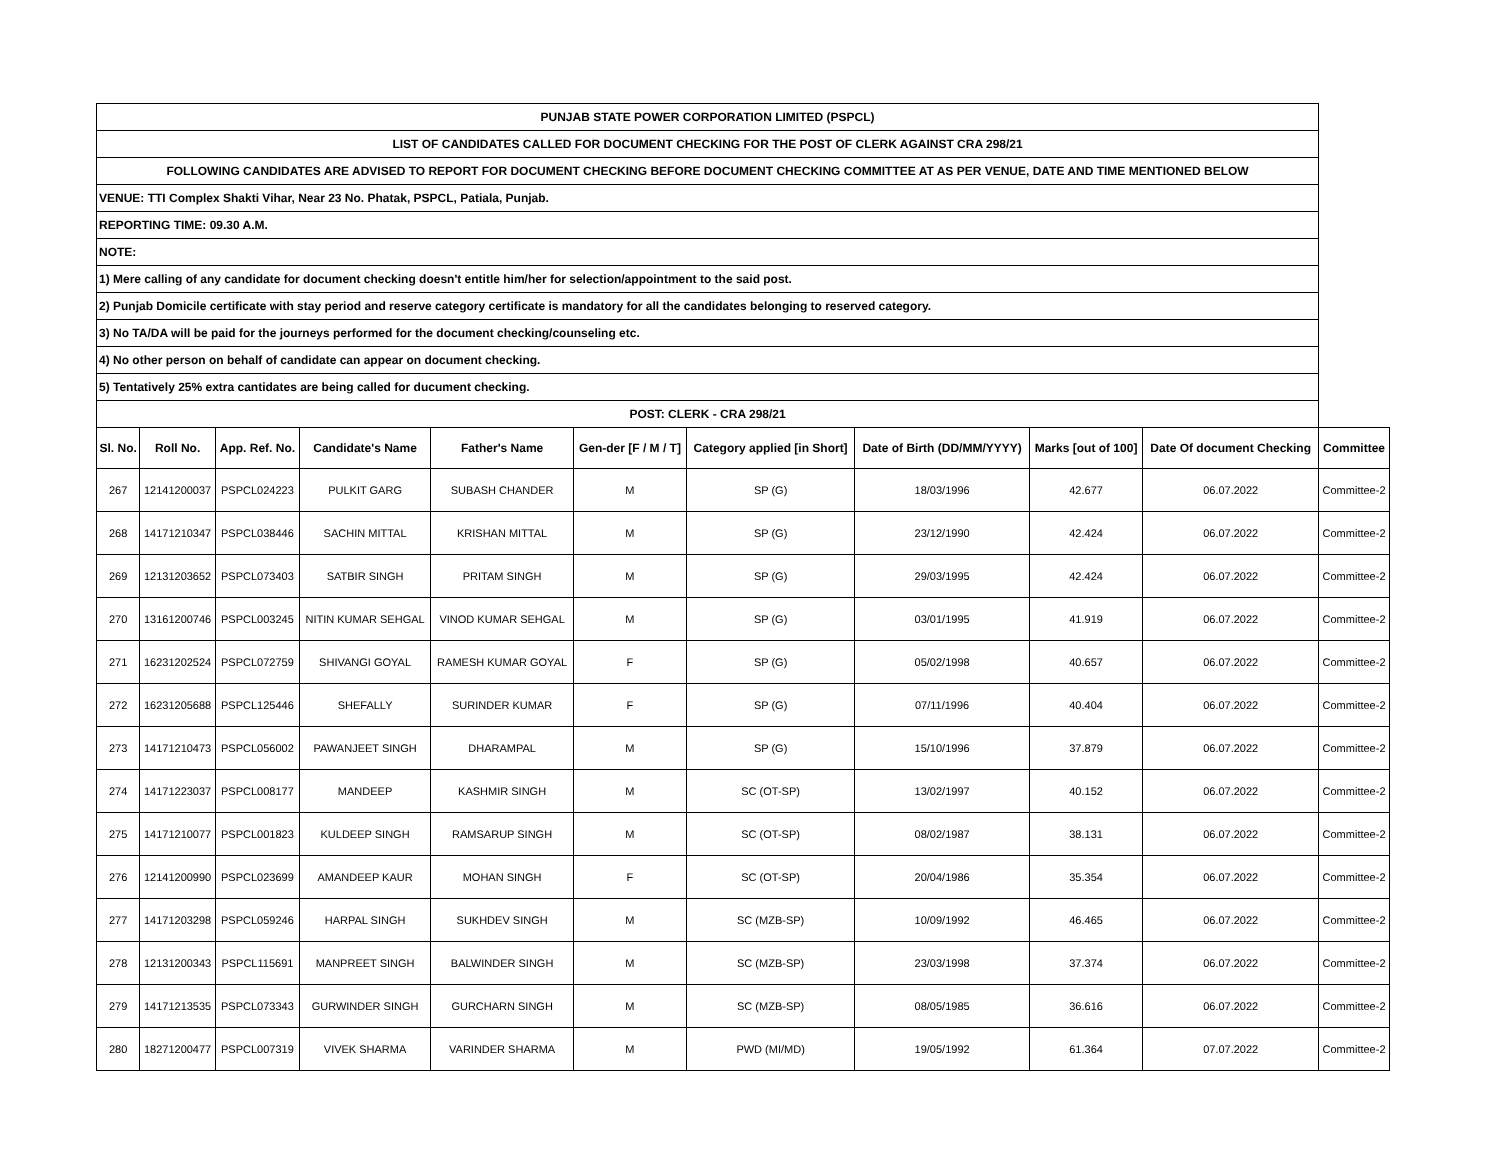| PUNJAB STATE POWER CORPORATION LIMITED (PSPCL) | | | | | | | | | | |
| LIST OF CANDIDATES CALLED FOR DOCUMENT CHECKING FOR THE POST OF CLERK AGAINST CRA 298/21 | | | | | | | | | | |
| FOLLOWING CANDIDATES ARE ADVISED TO REPORT FOR DOCUMENT CHECKING BEFORE DOCUMENT CHECKING COMMITTEE AT AS PER VENUE, DATE AND TIME MENTIONED BELOW | | | | | | | | | | |
| VENUE: TTI Complex Shakti Vihar, Near 23 No. Phatak, PSPCL, Patiala, Punjab. | | | | | | | | | | |
| REPORTING TIME: 09.30 A.M. | | | | | | | | | | |
| NOTE: | | | | | | | | | | |
| 1) Mere calling of any candidate for document checking doesn't entitle him/her for selection/appointment to the said post. | | | | | | | | | | |
| 2) Punjab Domicile certificate with stay period and reserve category certificate is mandatory for all the candidates belonging to reserved category. | | | | | | | | | | |
| 3) No TA/DA will be paid for the journeys performed for the document checking/counseling etc. | | | | | | | | | | |
| 4) No other person on behalf of candidate can appear on document checking. | | | | | | | | | | |
| 5) Tentatively 25% extra cantidates are being called for ducument checking. | | | | | | | | | | |
| POST: CLERK - CRA 298/21 | | | | | | | | | | |
| Sl. No. | Roll No. | App. Ref. No. | Candidate's Name | Father's Name | Gen-der [F / M / T] | Category applied [in Short] | Date of Birth (DD/MM/YYYY) | Marks [out of 100] | Date Of document Checking | Committee |
| 267 | 12141200037 | PSPCL024223 | PULKIT GARG | SUBASH CHANDER | M | SP (G) | 18/03/1996 | 42.677 | 06.07.2022 | Committee-2 |
| 268 | 14171210347 | PSPCL038446 | SACHIN MITTAL | KRISHAN MITTAL | M | SP (G) | 23/12/1990 | 42.424 | 06.07.2022 | Committee-2 |
| 269 | 12131203652 | PSPCL073403 | SATBIR SINGH | PRITAM SINGH | M | SP (G) | 29/03/1995 | 42.424 | 06.07.2022 | Committee-2 |
| 270 | 13161200746 | PSPCL003245 | NITIN KUMAR SEHGAL | VINOD KUMAR SEHGAL | M | SP (G) | 03/01/1995 | 41.919 | 06.07.2022 | Committee-2 |
| 271 | 16231202524 | PSPCL072759 | SHIVANGI GOYAL | RAMESH KUMAR GOYAL | F | SP (G) | 05/02/1998 | 40.657 | 06.07.2022 | Committee-2 |
| 272 | 16231205688 | PSPCL125446 | SHEFALLY | SURINDER KUMAR | F | SP (G) | 07/11/1996 | 40.404 | 06.07.2022 | Committee-2 |
| 273 | 14171210473 | PSPCL056002 | PAWANJEET SINGH | DHARAMPAL | M | SP (G) | 15/10/1996 | 37.879 | 06.07.2022 | Committee-2 |
| 274 | 14171223037 | PSPCL008177 | MANDEEP | KASHMIR SINGH | M | SC (OT-SP) | 13/02/1997 | 40.152 | 06.07.2022 | Committee-2 |
| 275 | 14171210077 | PSPCL001823 | KULDEEP SINGH | RAMSARUP SINGH | M | SC (OT-SP) | 08/02/1987 | 38.131 | 06.07.2022 | Committee-2 |
| 276 | 12141200990 | PSPCL023699 | AMANDEEP KAUR | MOHAN SINGH | F | SC (OT-SP) | 20/04/1986 | 35.354 | 06.07.2022 | Committee-2 |
| 277 | 14171203298 | PSPCL059246 | HARPAL SINGH | SUKHDEV SINGH | M | SC (MZB-SP) | 10/09/1992 | 46.465 | 06.07.2022 | Committee-2 |
| 278 | 12131200343 | PSPCL115691 | MANPREET SINGH | BALWINDER SINGH | M | SC (MZB-SP) | 23/03/1998 | 37.374 | 06.07.2022 | Committee-2 |
| 279 | 14171213535 | PSPCL073343 | GURWINDER SINGH | GURCHARN SINGH | M | SC (MZB-SP) | 08/05/1985 | 36.616 | 06.07.2022 | Committee-2 |
| 280 | 18271200477 | PSPCL007319 | VIVEK SHARMA | VARINDER SHARMA | M | PWD (MI/MD) | 19/05/1992 | 61.364 | 07.07.2022 | Committee-2 |